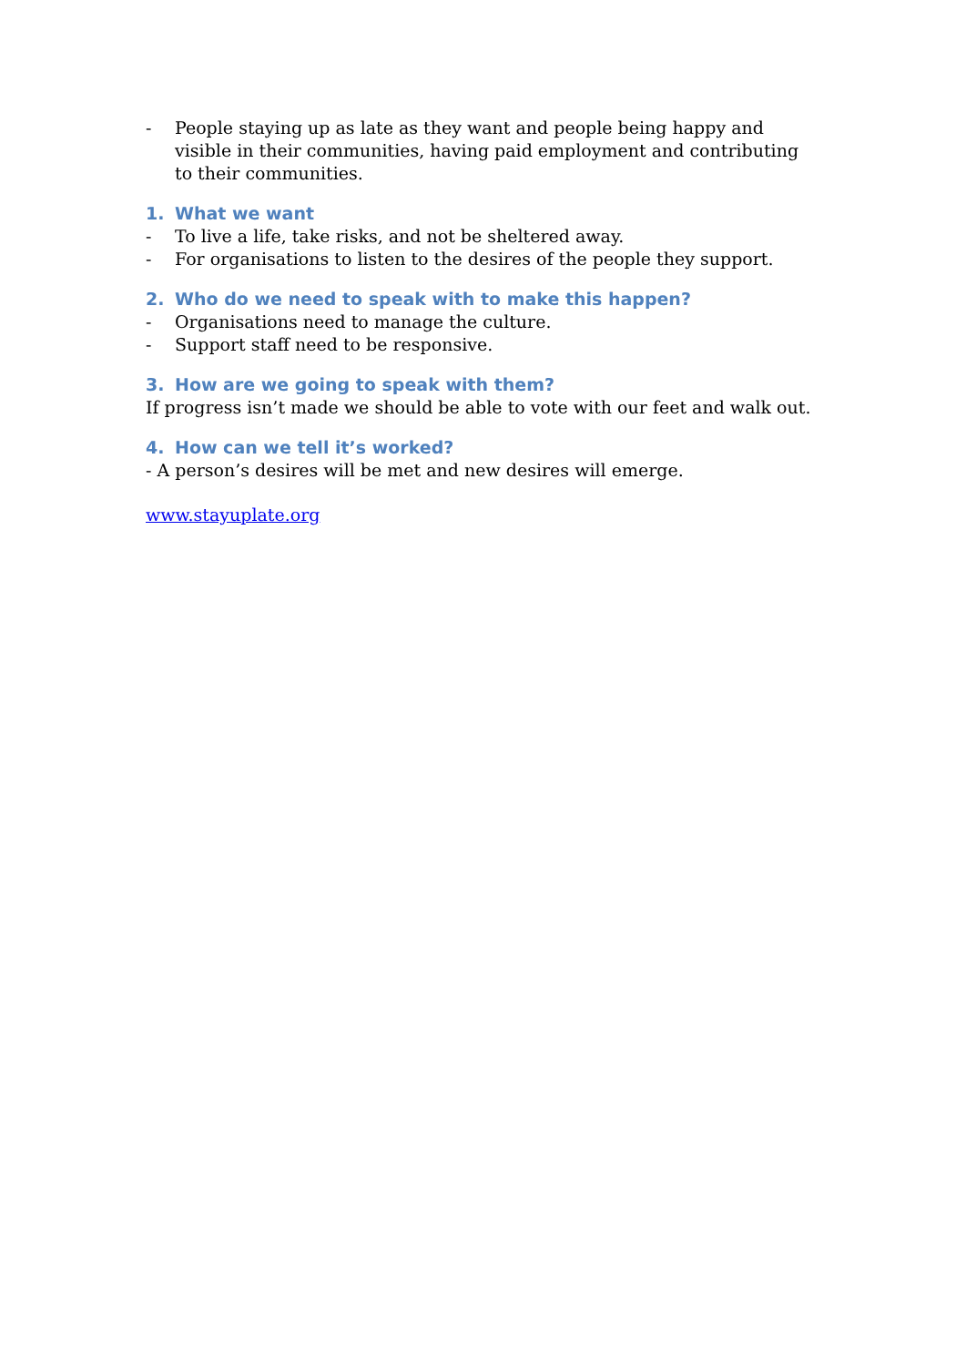- People staying up as late as they want and people being happy and visible in their communities, having paid employment and contributing to their communities.
1. What we want
- To live a life, take risks, and not be sheltered away.
- For organisations to listen to the desires of the people they support.
2. Who do we need to speak with to make this happen?
- Organisations need to manage the culture.
- Support staff need to be responsive.
3. How are we going to speak with them?
If progress isn’t made we should be able to vote with our feet and walk out.
4. How can we tell it’s worked?
- A person’s desires will be met and new desires will emerge.
www.stayuplate.org